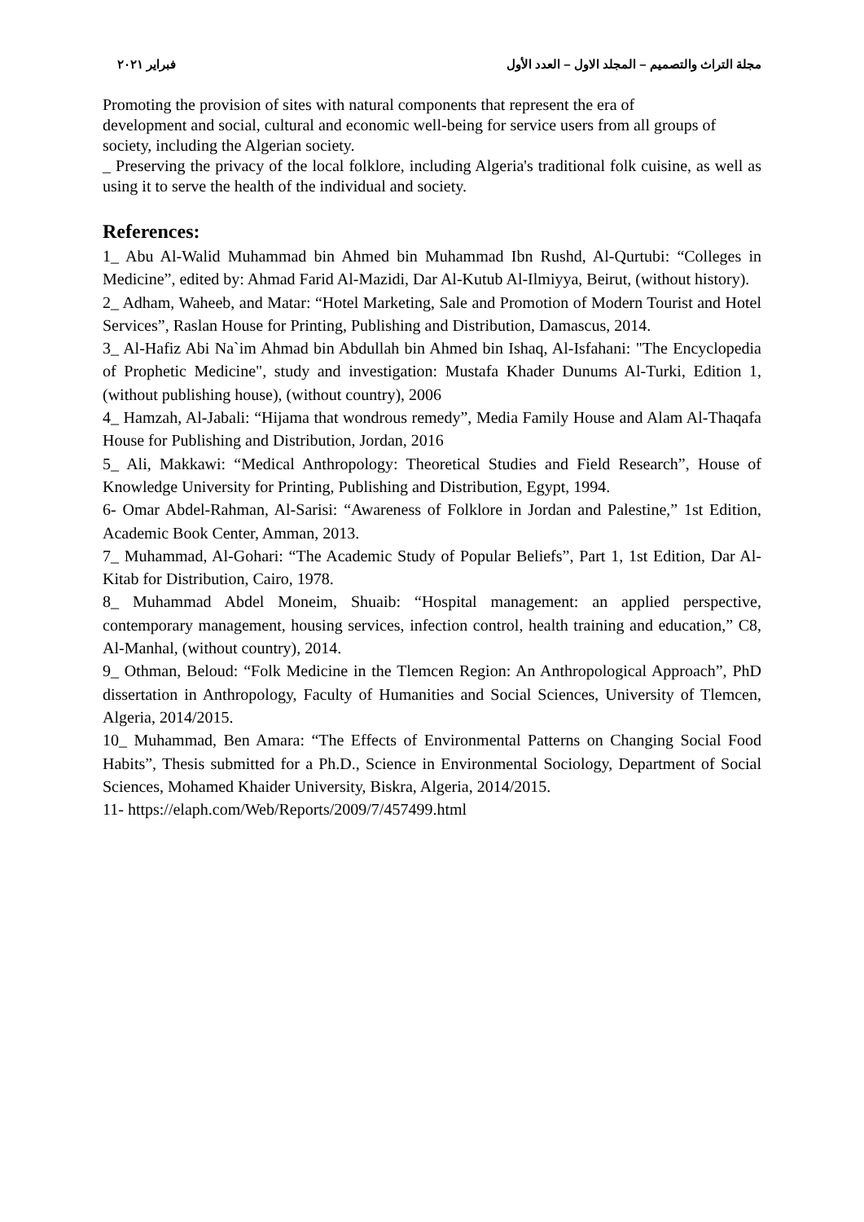مجلة التراث والتصميم – المجلد الاول – العدد الأول فبراير ٢٠٢١
Promoting the provision of sites with natural components that represent the era of
development and social, cultural and economic well-being for service users from all groups of society, including the Algerian society.
_ Preserving the privacy of the local folklore, including Algeria's traditional folk cuisine, as well as using it to serve the health of the individual and society.
References:
1_ Abu Al-Walid Muhammad bin Ahmed bin Muhammad Ibn Rushd, Al-Qurtubi: “Colleges in Medicine”, edited by: Ahmad Farid Al-Mazidi, Dar Al-Kutub Al-Ilmiyya, Beirut, (without history).
2_ Adham, Waheeb, and Matar: “Hotel Marketing, Sale and Promotion of Modern Tourist and Hotel Services”, Raslan House for Printing, Publishing and Distribution, Damascus, 2014.
3_ Al-Hafiz Abi Na`im Ahmad bin Abdullah bin Ahmed bin Ishaq, Al-Isfahani: "The Encyclopedia of Prophetic Medicine", study and investigation: Mustafa Khader Dunums Al-Turki, Edition 1, (without publishing house), (without country), 2006
4_ Hamzah, Al-Jabali: “Hijama that wondrous remedy”, Media Family House and Alam Al-Thaqafa House for Publishing and Distribution, Jordan, 2016
5_ Ali, Makkawi: “Medical Anthropology: Theoretical Studies and Field Research”, House of Knowledge University for Printing, Publishing and Distribution, Egypt, 1994.
6- Omar Abdel-Rahman, Al-Sarisi: “Awareness of Folklore in Jordan and Palestine,” 1st Edition, Academic Book Center, Amman, 2013.
7_ Muhammad, Al-Gohari: “The Academic Study of Popular Beliefs”, Part 1, 1st Edition, Dar Al-Kitab for Distribution, Cairo, 1978.
8_ Muhammad Abdel Moneim, Shuaib: “Hospital management: an applied perspective, contemporary management, housing services, infection control, health training and education,” C8, Al-Manhal, (without country), 2014.
9_ Othman, Beloud: “Folk Medicine in the Tlemcen Region: An Anthropological Approach”, PhD dissertation in Anthropology, Faculty of Humanities and Social Sciences, University of Tlemcen, Algeria, 2014/2015.
10_ Muhammad, Ben Amara: “The Effects of Environmental Patterns on Changing Social Food Habits”, Thesis submitted for a Ph.D., Science in Environmental Sociology, Department of Social Sciences, Mohamed Khaider University, Biskra, Algeria, 2014/2015.
11- https://elaph.com/Web/Reports/2009/7/457499.html